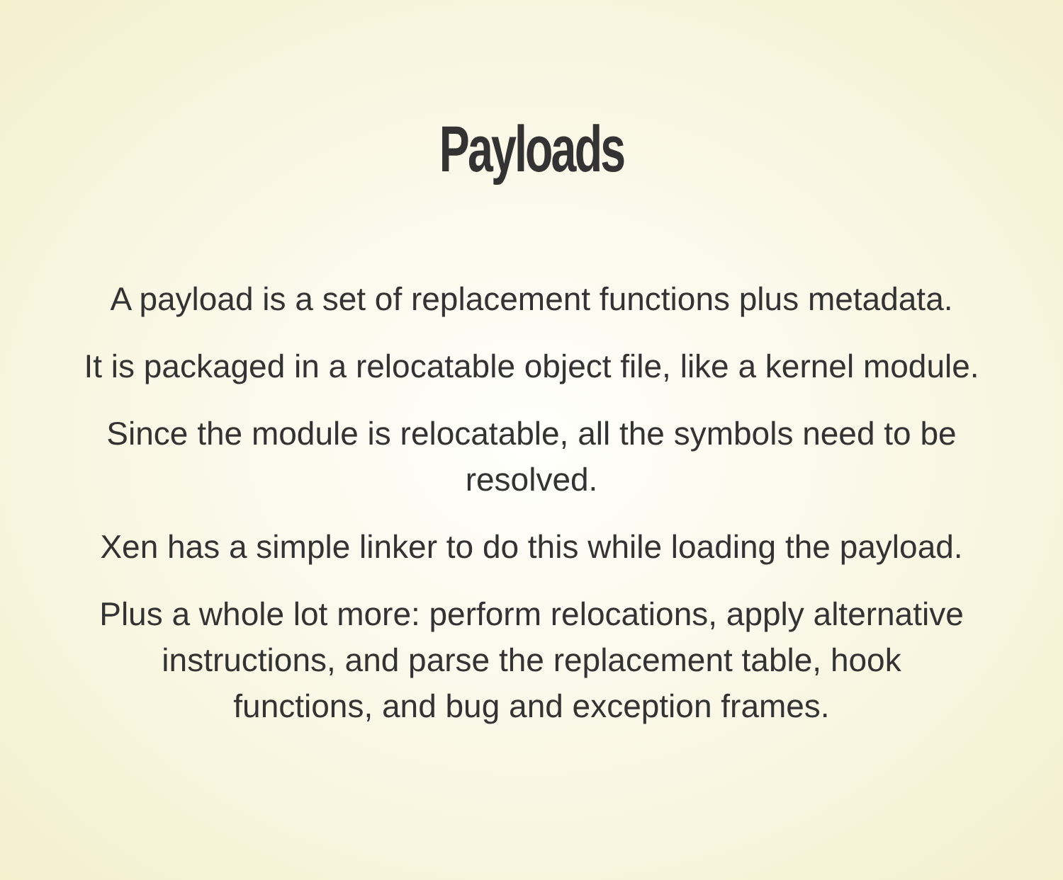Payloads
A payload is a set of replacement functions plus metadata.
It is packaged in a relocatable object file, like a kernel module.
Since the module is relocatable, all the symbols need to be
resolved.
Xen has a simple linker to do this while loading the payload.
Plus a whole lot more: perform relocations, apply alternative
instructions, and parse the replacement table, hook
functions, and bug and exception frames.